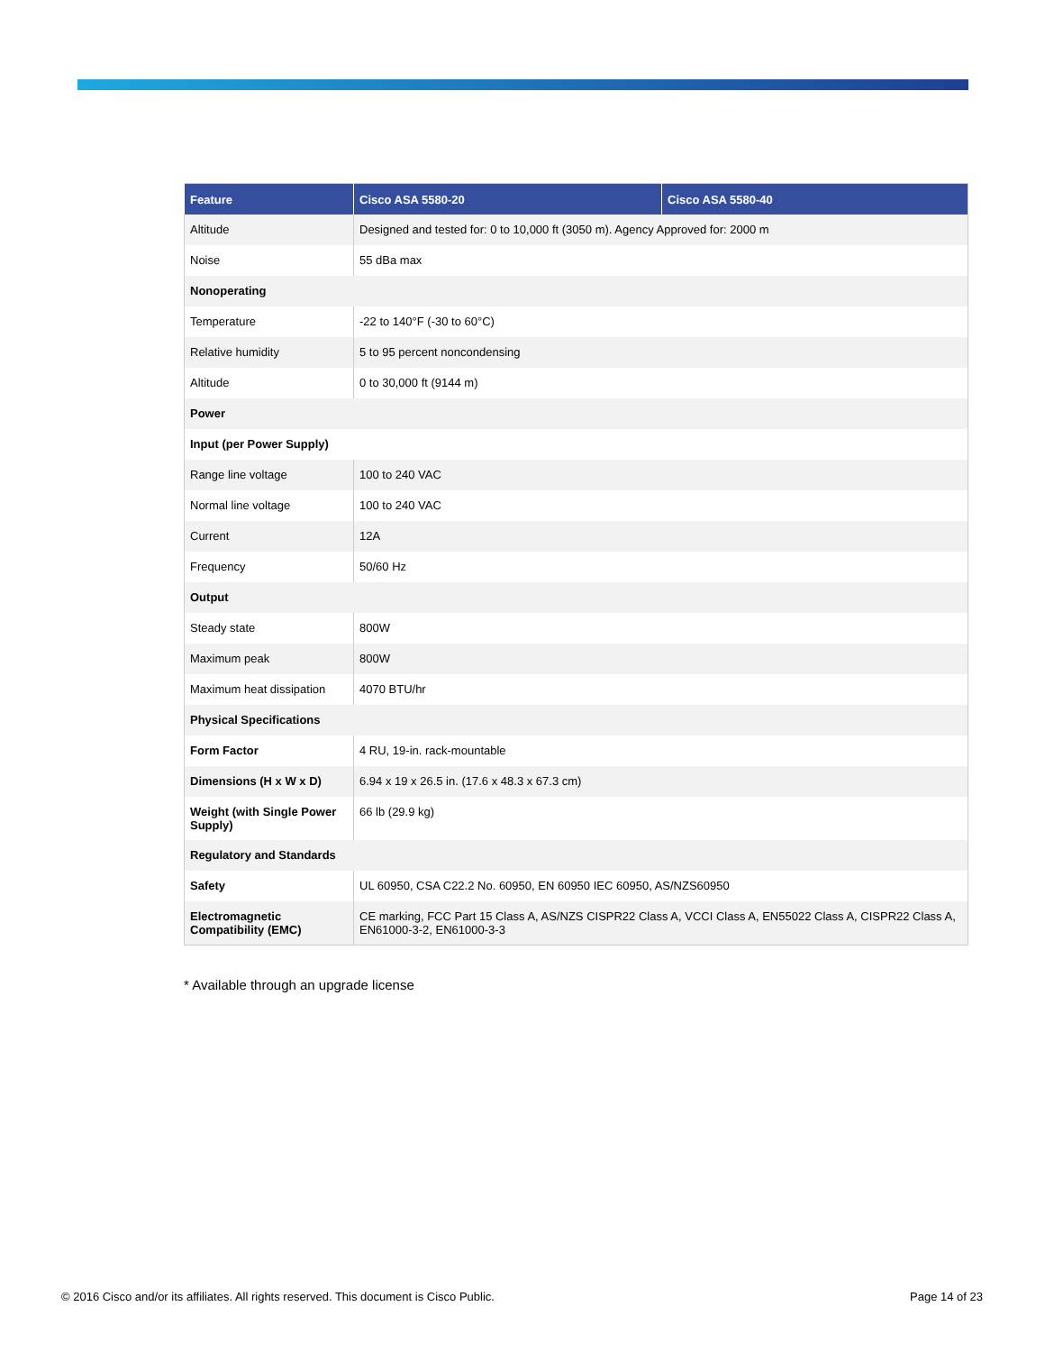| Feature | Cisco ASA 5580-20 | Cisco ASA 5580-40 |
| --- | --- | --- |
| Altitude | Designed and tested for: 0 to 10,000 ft (3050 m). Agency Approved for: 2000 m | |
| Noise | 55 dBa max | |
| Nonoperating | | |
| Temperature | -22 to 140°F (-30 to 60°C) | |
| Relative humidity | 5 to 95 percent noncondensing | |
| Altitude | 0 to 30,000 ft (9144 m) | |
| Power | | |
| Input (per Power Supply) | | |
| Range line voltage | 100 to 240 VAC | |
| Normal line voltage | 100 to 240 VAC | |
| Current | 12A | |
| Frequency | 50/60 Hz | |
| Output | | |
| Steady state | 800W | |
| Maximum peak | 800W | |
| Maximum heat dissipation | 4070 BTU/hr | |
| Physical Specifications | | |
| Form Factor | 4 RU, 19-in. rack-mountable | |
| Dimensions (H x W x D) | 6.94 x 19 x 26.5 in. (17.6 x 48.3 x 67.3 cm) | |
| Weight (with Single Power Supply) | 66 lb (29.9 kg) | |
| Regulatory and Standards | | |
| Safety | UL 60950, CSA C22.2 No. 60950, EN 60950 IEC 60950, AS/NZS60950 | |
| Electromagnetic Compatibility (EMC) | CE marking, FCC Part 15 Class A, AS/NZS CISPR22 Class A, VCCI Class A, EN55022 Class A, CISPR22 Class A, EN61000-3-2, EN61000-3-3 | |
* Available through an upgrade license
© 2016 Cisco and/or its affiliates. All rights reserved. This document is Cisco Public. Page 14 of 23